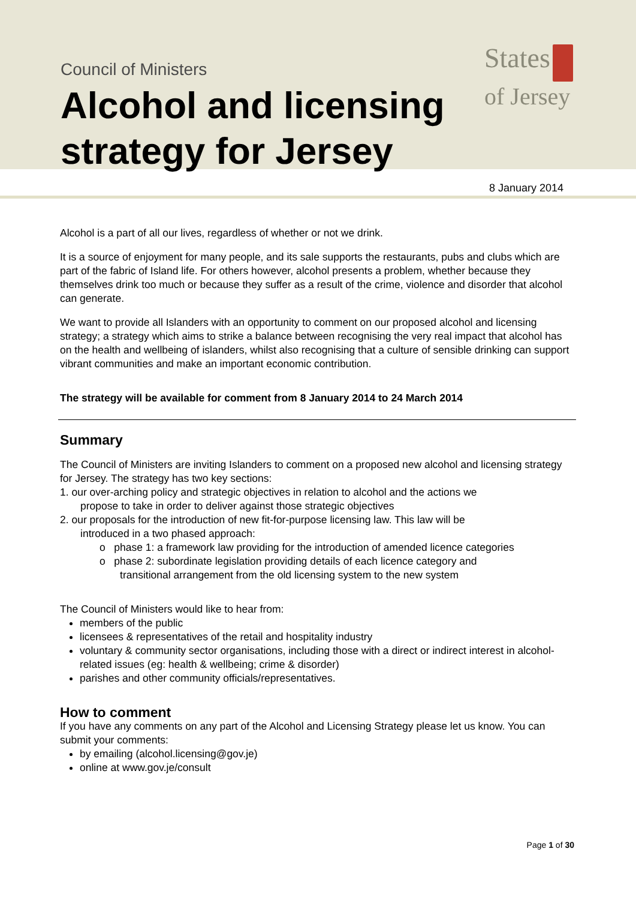Council of Ministers
Alcohol and licensing
strategy for Jersey
States
of Jersey
8 January 2014
Alcohol is a part of all our lives, regardless of whether or not we drink.
It is a source of enjoyment for many people, and its sale supports the restaurants, pubs and clubs which are part of the fabric of Island life. For others however, alcohol presents a problem, whether because they themselves drink too much or because they suffer as a result of the crime, violence and disorder that alcohol can generate.
We want to provide all Islanders with an opportunity to comment on our proposed alcohol and licensing strategy; a strategy which aims to strike a balance between recognising the very real impact that alcohol has on the health and wellbeing of islanders, whilst also recognising that a culture of sensible drinking can support vibrant communities and make an important economic contribution.
The strategy will be available for comment from 8 January 2014 to 24 March 2014
Summary
The Council of Ministers are inviting Islanders to comment on a proposed new alcohol and licensing strategy for Jersey. The strategy has two key sections:
1. our over-arching policy and strategic objectives in relation to alcohol and the actions we
propose to take in order to deliver against those strategic objectives
2. our proposals for the introduction of new fit-for-purpose licensing law. This law will be
introduced in a two phased approach:
o phase 1: a framework law providing for the introduction of amended licence categories
o phase 2: subordinate legislation providing details of each licence category and
transitional arrangement from the old licensing system to the new system
The Council of Ministers would like to hear from:
members of the public
licensees & representatives of the retail and hospitality industry
voluntary & community sector organisations, including those with a direct or indirect interest in alcohol-related issues (eg: health & wellbeing; crime & disorder)
parishes and other community officials/representatives.
How to comment
If you have any comments on any part of the Alcohol and Licensing Strategy please let us know. You can submit your comments:
by emailing (alcohol.licensing@gov.je)
online at www.gov.je/consult
Page 1 of 30